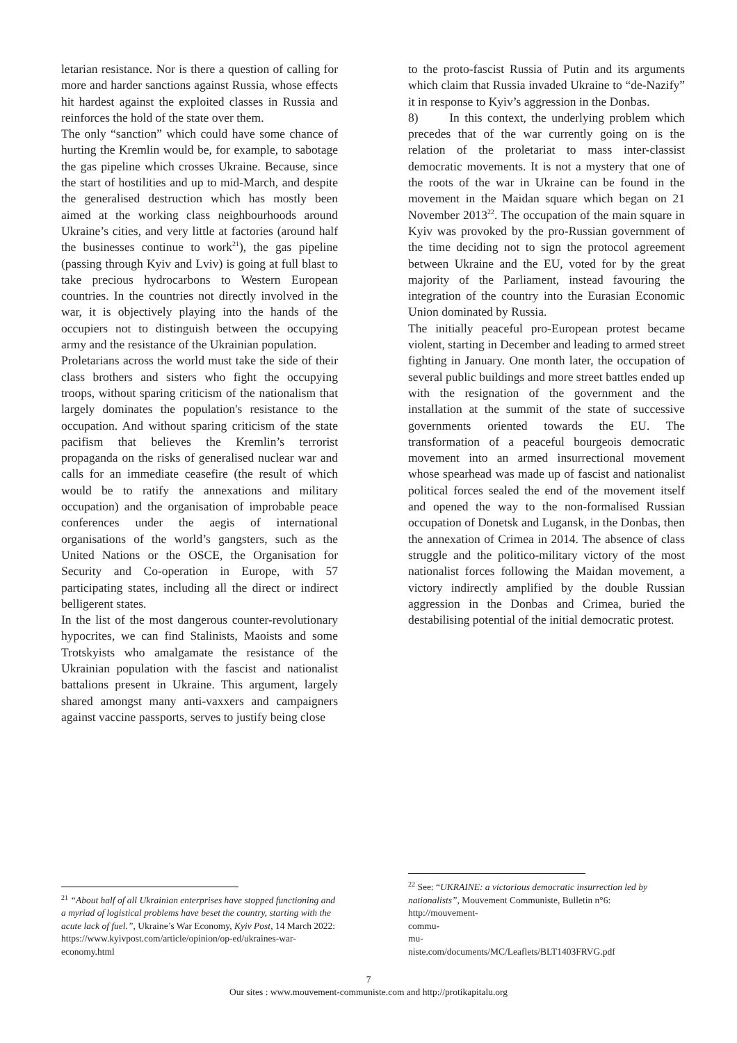letarian resistance. Nor is there a question of calling for more and harder sanctions against Russia, whose effects hit hardest against the exploited classes in Russia and reinforces the hold of the state over them.
The only “sanction” which could have some chance of hurting the Kremlin would be, for example, to sabotage the gas pipeline which crosses Ukraine. Because, since the start of hostilities and up to mid-March, and despite the generalised destruction which has mostly been aimed at the working class neighbourhoods around Ukraine’s cities, and very little at factories (around half the businesses continue to work<sup>21</sup>), the gas pipeline (passing through Kyiv and Lviv) is going at full blast to take precious hydrocarbons to Western European countries. In the countries not directly involved in the war, it is objectively playing into the hands of the occupiers not to distinguish between the occupying army and the resistance of the Ukrainian population.
Proletarians across the world must take the side of their class brothers and sisters who fight the occupying troops, without sparing criticism of the nationalism that largely dominates the population's resistance to the occupation. And without sparing criticism of the state pacifism that believes the Kremlin’s terrorist propaganda on the risks of generalised nuclear war and calls for an immediate ceasefire (the result of which would be to ratify the annexations and military occupation) and the organisation of improbable peace conferences under the aegis of international organisations of the world’s gangsters, such as the United Nations or the OSCE, the Organisation for Security and Co-operation in Europe, with 57 participating states, including all the direct or indirect belligerent states.
In the list of the most dangerous counter-revolutionary hypocrites, we can find Stalinists, Maoists and some Trotskyists who amalgamate the resistance of the Ukrainian population with the fascist and nationalist battalions present in Ukraine. This argument, largely shared amongst many anti-vaxxers and campaigners against vaccine passports, serves to justify being close
<sup>21</sup> “About half of all Ukrainian enterprises have stopped functioning and a myriad of logistical problems have beset the country, starting with the acute lack of fuel.”, Ukraine’s War Economy, Kyiv Post, 14 March 2022:
https://www.kyivpost.com/article/opinion/op-ed/ukraines-war-economy.html
to the proto-fascist Russia of Putin and its arguments which claim that Russia invaded Ukraine to “de-Nazify” it in response to Kyiv’s aggression in the Donbas.
8) In this context, the underlying problem which precedes that of the war currently going on is the relation of the proletariat to mass inter-classist democratic movements. It is not a mystery that one of the roots of the war in Ukraine can be found in the movement in the Maidan square which began on 21 November 2013<sup>22</sup>. The occupation of the main square in Kyiv was provoked by the pro-Russian government of the time deciding not to sign the protocol agreement between Ukraine and the EU, voted for by the great majority of the Parliament, instead favouring the integration of the country into the Eurasian Economic Union dominated by Russia.
The initially peaceful pro-European protest became violent, starting in December and leading to armed street fighting in January. One month later, the occupation of several public buildings and more street battles ended up with the resignation of the government and the installation at the summit of the state of successive governments oriented towards the EU. The transformation of a peaceful bourgeois democratic movement into an armed insurrectional movement whose spearhead was made up of fascist and nationalist political forces sealed the end of the movement itself and opened the way to the non-formalised Russian occupation of Donetsk and Lugansk, in the Donbas, then the annexation of Crimea in 2014. The absence of class struggle and the politico-military victory of the most nationalist forces following the Maidan movement, a victory indirectly amplified by the double Russian aggression in the Donbas and Crimea, buried the destabilising potential of the initial democratic protest.
<sup>22</sup> See: “UKRAINE: a victorious democratic insurrection led by nationalists”, Mouvement Communiste, Bulletin n°6:
http://mouvement-
commu-
mu-
niste.com/documents/MC/Leaflets/BLT1403FRVG.pdf
7
Our sites : www.mouvement-communiste.com and http://protikapitalu.org